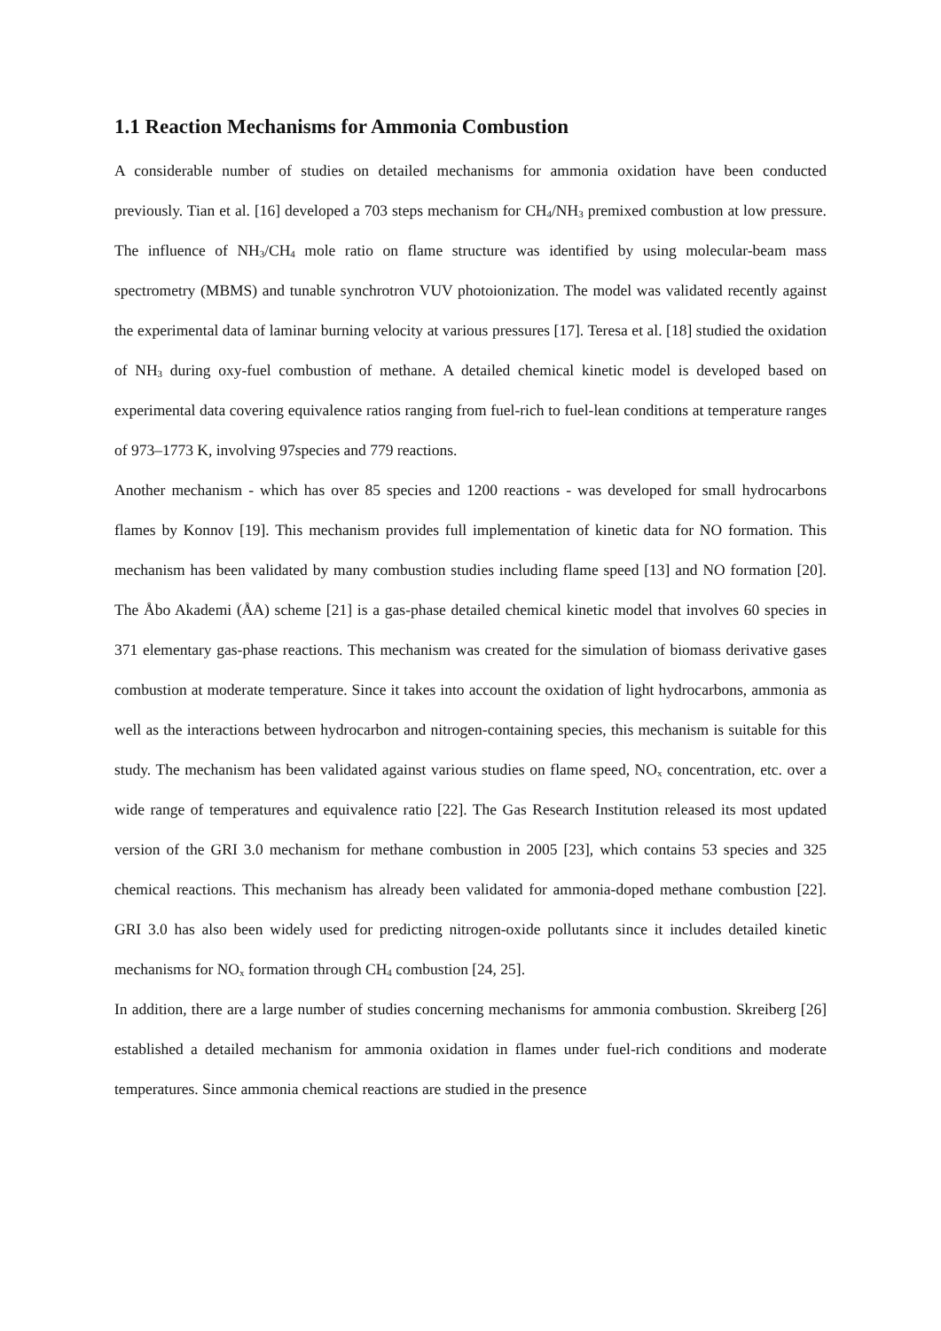1.1 Reaction Mechanisms for Ammonia Combustion
A considerable number of studies on detailed mechanisms for ammonia oxidation have been conducted previously. Tian et al. [16] developed a 703 steps mechanism for CH<sub>4</sub>/NH<sub>3</sub> premixed combustion at low pressure. The influence of NH<sub>3</sub>/CH<sub>4</sub> mole ratio on flame structure was identified by using molecular-beam mass spectrometry (MBMS) and tunable synchrotron VUV photoionization. The model was validated recently against the experimental data of laminar burning velocity at various pressures [17]. Teresa et al. [18] studied the oxidation of NH<sub>3</sub> during oxy-fuel combustion of methane. A detailed chemical kinetic model is developed based on experimental data covering equivalence ratios ranging from fuel-rich to fuel-lean conditions at temperature ranges of 973–1773 K, involving 97species and 779 reactions.
Another mechanism - which has over 85 species and 1200 reactions - was developed for small hydrocarbons flames by Konnov [19]. This mechanism provides full implementation of kinetic data for NO formation. This mechanism has been validated by many combustion studies including flame speed [13] and NO formation [20]. The Åbo Akademi (ÅA) scheme [21] is a gas-phase detailed chemical kinetic model that involves 60 species in 371 elementary gas-phase reactions. This mechanism was created for the simulation of biomass derivative gases combustion at moderate temperature. Since it takes into account the oxidation of light hydrocarbons, ammonia as well as the interactions between hydrocarbon and nitrogen-containing species, this mechanism is suitable for this study. The mechanism has been validated against various studies on flame speed, NO<sub>x</sub> concentration, etc. over a wide range of temperatures and equivalence ratio [22]. The Gas Research Institution released its most updated version of the GRI 3.0 mechanism for methane combustion in 2005 [23], which contains 53 species and 325 chemical reactions. This mechanism has already been validated for ammonia-doped methane combustion [22]. GRI 3.0 has also been widely used for predicting nitrogen-oxide pollutants since it includes detailed kinetic mechanisms for NO<sub>x</sub> formation through CH<sub>4</sub> combustion [24, 25].
In addition, there are a large number of studies concerning mechanisms for ammonia combustion. Skreiberg [26] established a detailed mechanism for ammonia oxidation in flames under fuel-rich conditions and moderate temperatures. Since ammonia chemical reactions are studied in the presence